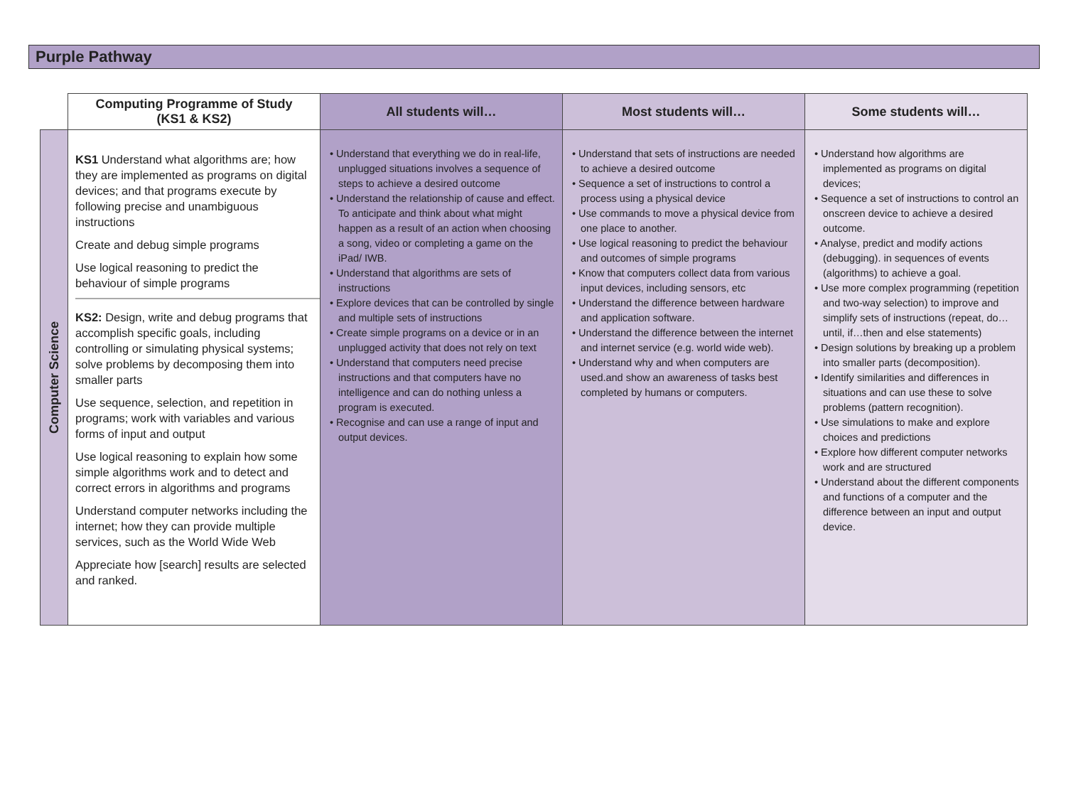Purple Pathway
| | Computing Programme of Study (KS1 & KS2) | All students will… | Most students will… | Some students will… |
| --- | --- | --- | --- | --- |
| Computer Science | KS1 Understand what algorithms are; how they are implemented as programs on digital devices; and that programs execute by following precise and unambiguous instructions Create and debug simple programs Use logical reasoning to predict the behaviour of simple programs KS2: Design, write and debug programs that accomplish specific goals, including controlling or simulating physical systems; solve problems by decomposing them into smaller parts Use sequence, selection, and repetition in programs; work with variables and various forms of input and output Use logical reasoning to explain how some simple algorithms work and to detect and correct errors in algorithms and programs Understand computer networks including the internet; how they can provide multiple services, such as the World Wide Web Appreciate how [search] results are selected and ranked. | • Understand that everything we do in real-life, unplugged situations involves a sequence of steps to achieve a desired outcome • Understand the relationship of cause and effect. To anticipate and think about what might happen as a result of an action when choosing a song, video or completing a game on the iPad/ IWB. • Understand that algorithms are sets of instructions • Explore devices that can be controlled by single and multiple sets of instructions • Create simple programs on a device or in an unplugged activity that does not rely on text • Understand that computers need precise instructions and that computers have no intelligence and can do nothing unless a program is executed. • Recognise and can use a range of input and output devices. | • Understand that sets of instructions are needed to achieve a desired outcome • Sequence a set of instructions to control a process using a physical device • Use commands to move a physical device from one place to another. • Use logical reasoning to predict the behaviour and outcomes of simple programs • Know that computers collect data from various input devices, including sensors, etc • Understand the difference between hardware and application software. • Understand the difference between the internet and internet service (e.g. world wide web). • Understand why and when computers are used.and show an awareness of tasks best completed by humans or computers. | • Understand how algorithms are implemented as programs on digital devices; • Sequence a set of instructions to control an onscreen device to achieve a desired outcome. • Analyse, predict and modify actions (debugging). in sequences of events (algorithms) to achieve a goal. • Use more complex programming (repetition and two-way selection) to improve and simplify sets of instructions (repeat, do…until, if…then and else statements) • Design solutions by breaking up a problem into smaller parts (decomposition). • Identify similarities and differences in situations and can use these to solve problems (pattern recognition). • Use simulations to make and explore choices and predictions • Explore how different computer networks work and are structured • Understand about the different components and functions of a computer and the difference between an input and output device. |